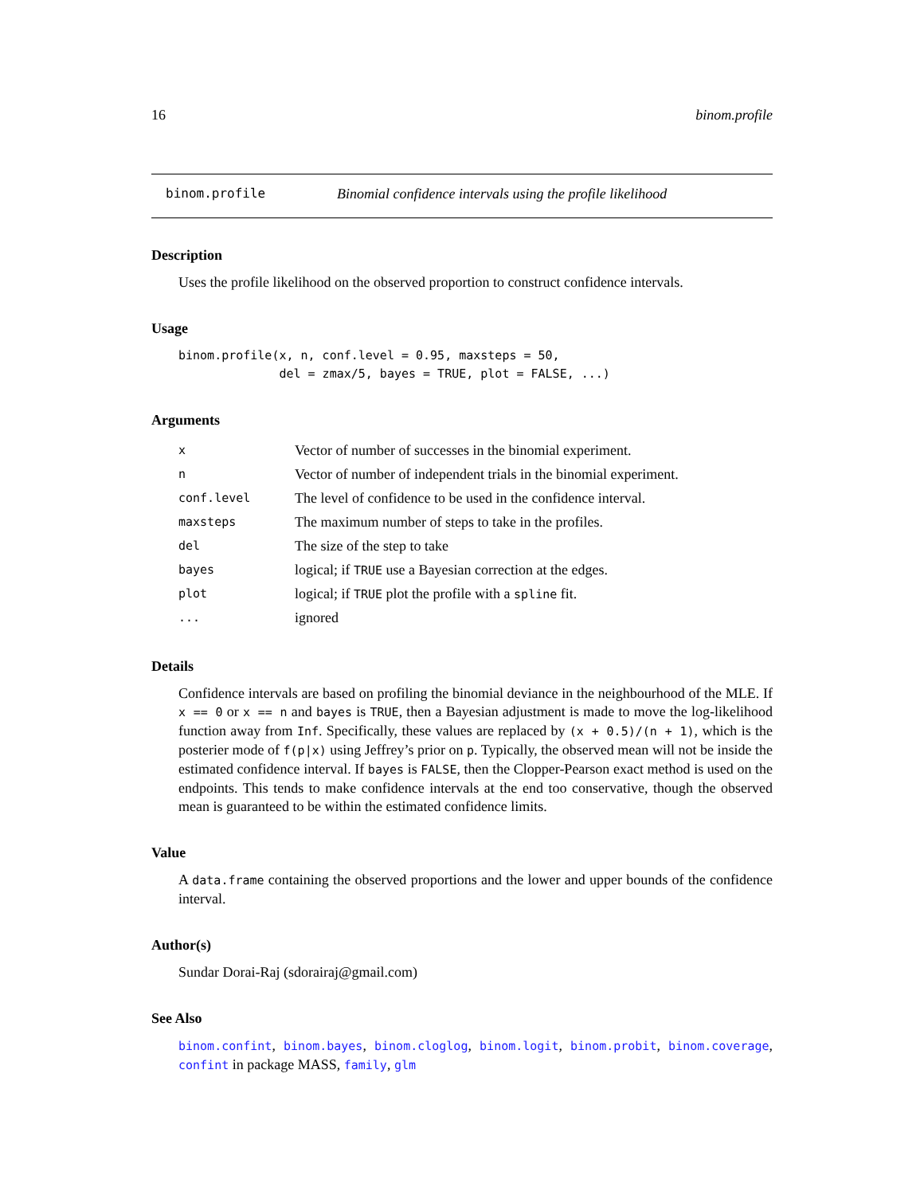16 binom.profile
binom.profile Binomial confidence intervals using the profile likelihood
Description
Uses the profile likelihood on the observed proportion to construct confidence intervals.
Usage
binom.profile(x, n, conf.level = 0.95, maxsteps = 50,
              del = zmax/5, bayes = TRUE, plot = FALSE, ...)
Arguments
| x | Vector of number of successes in the binomial experiment. |
| n | Vector of number of independent trials in the binomial experiment. |
| conf.level | The level of confidence to be used in the confidence interval. |
| maxsteps | The maximum number of steps to take in the profiles. |
| del | The size of the step to take |
| bayes | logical; if TRUE use a Bayesian correction at the edges. |
| plot | logical; if TRUE plot the profile with a spline fit. |
| ... | ignored |
Details
Confidence intervals are based on profiling the binomial deviance in the neighbourhood of the MLE. If x == 0 or x == n and bayes is TRUE, then a Bayesian adjustment is made to move the log-likelihood function away from Inf. Specifically, these values are replaced by (x + 0.5)/(n + 1), which is the posterier mode of f(p|x) using Jeffrey’s prior on p. Typically, the observed mean will not be inside the estimated confidence interval. If bayes is FALSE, then the Clopper-Pearson exact method is used on the endpoints. This tends to make confidence intervals at the end too conservative, though the observed mean is guaranteed to be within the estimated confidence limits.
Value
A data.frame containing the observed proportions and the lower and upper bounds of the confidence interval.
Author(s)
Sundar Dorai-Raj (sdorairaj@gmail.com)
See Also
binom.confint, binom.bayes, binom.cloglog, binom.logit, binom.probit, binom.coverage, confint in package MASS, family, glm